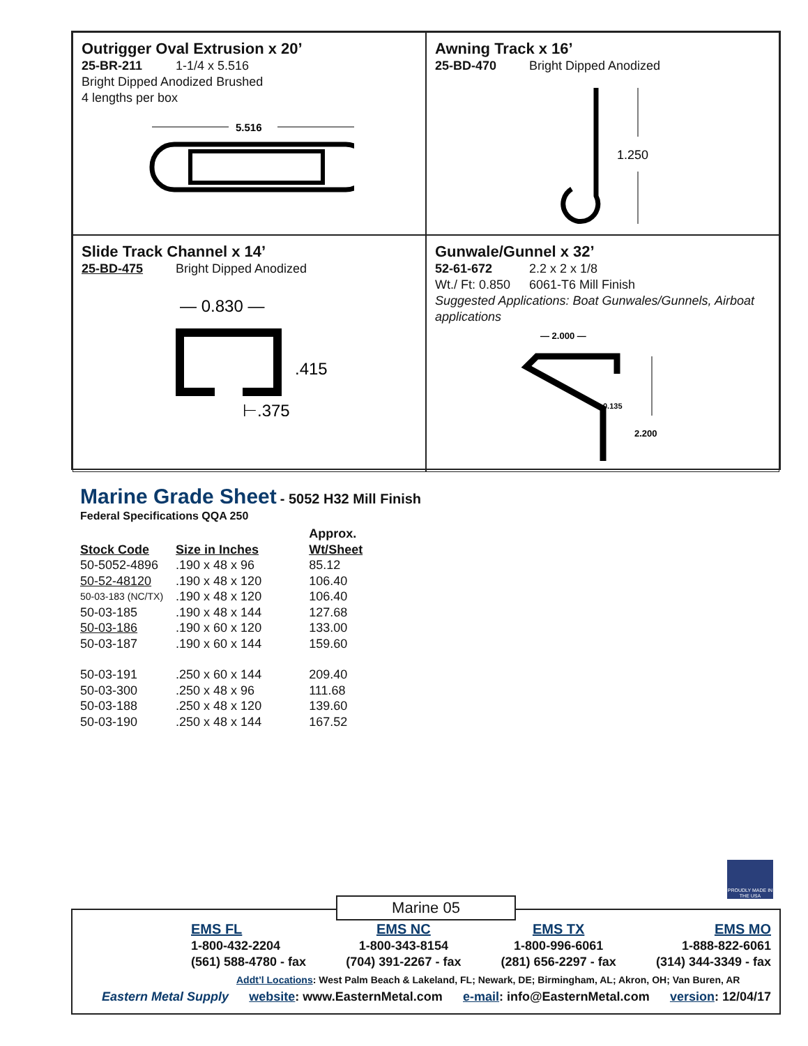Outrigger Oval Extrusion x 20’
25-BR-211 1-1/4 x 5.516
Bright Dipped Anodized Brushed
4 lengths per box
5.516
Awning Track x 16’
25-BD-470 Bright Dipped Anodized
1.250
Slide Track Channel x 14’
25-BD-475 Bright Dipped Anodized
— 0.830 —
.415
⊢.375
Gunwale/Gunnel x 32’
52-61-672 2.2 x 2 x 1/8
Wt./ Ft: 0.850 6061-T6 Mill Finish
Suggested Applications: Boat Gunwales/Gunnels, Airboat applications
— 2.000 —
0.135
2.200
Marine Grade Sheet
- 5052 H32 Mill Finish
Federal Specifications QQA 250
| Stock Code | Size in Inches | Approx. Wt/Sheet |
| --- | --- | --- |
| 50-5052-4896 | .190 x 48 x 96 | 85.12 |
| 50-52-48120 | .190 x 48 x 120 | 106.40 |
| 50-03-183 (NC/TX) | .190 x 48 x 120 | 106.40 |
| 50-03-185 | .190 x 48 x 144 | 127.68 |
| 50-03-186 | .190 x 60 x 120 | 133.00 |
| 50-03-187 | .190 x 60 x 144 | 159.60 |
| 50-03-191 | .250 x 60 x 144 | 209.40 |
| 50-03-300 | .250 x 48 x 96 | 111.68 |
| 50-03-188 | .250 x 48 x 120 | 139.60 |
| 50-03-190 | .250 x 48 x 144 | 167.52 |
PROUDLY MADE IN THE USA
EMS FL
1-800-432-2204
(561) 588-4780 - fax
EMS NC
1-800-343-8154
(704) 391-2267 - fax
EMS TX
1-800-996-6061
(281) 656-2297 - fax
EMS MO
1-888-822-6061
(314) 344-3349 - fax
Addt’l Locations: West Palm Beach & Lakeland, FL; Newark, DE; Birmingham, AL; Akron, OH; Van Buren, AR
Eastern Metal Supply website: www.EasternMetal.com e-mail: info@EasternMetal.com version: 12/04/17
Marine 05